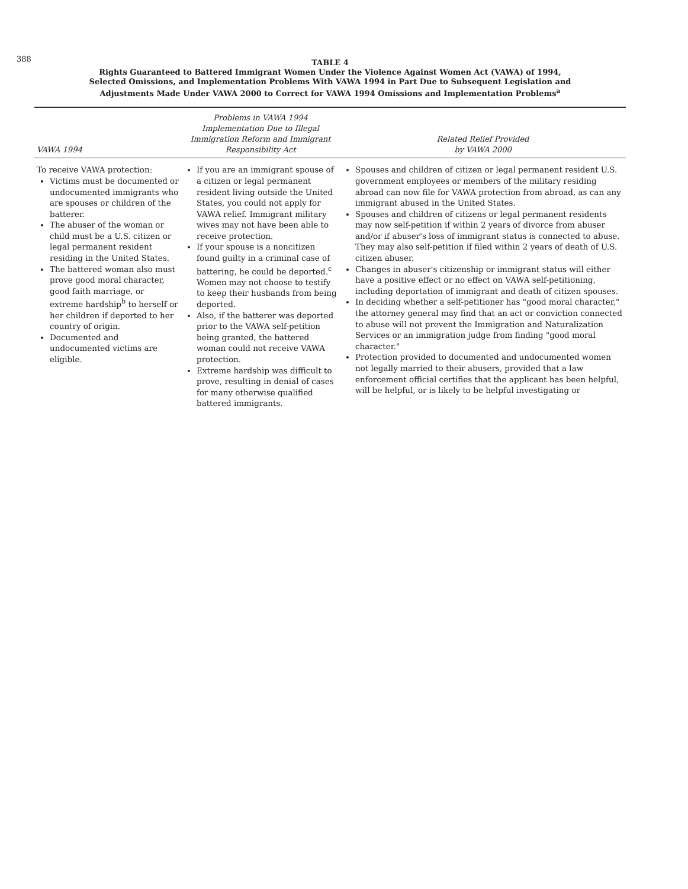388
TABLE 4
Rights Guaranteed to Battered Immigrant Women Under the Violence Against Women Act (VAWA) of 1994,
Selected Omissions, and Implementation Problems With VAWA 1994 in Part Due to Subsequent Legislation and
Adjustments Made Under VAWA 2000 to Correct for VAWA 1994 Omissions and Implementation Problems<sup>a</sup>
| VAWA 1994 | Problems in VAWA 1994 Implementation Due to Illegal Immigration Reform and Immigrant Responsibility Act | Related Relief Provided by VAWA 2000 |
| --- | --- | --- |
| To receive VAWA protection: Victims must be documented or undocumented immigrants who are spouses or children of the batterer. The abuser of the woman or child must be a U.S. citizen or legal permanent resident residing in the United States. The battered woman also must prove good moral character, good faith marriage, or extreme hardship<sup>b</sup> to herself or her children if deported to her country of origin. Documented and undocumented victims are eligible. | If you are an immigrant spouse of a citizen or legal permanent resident living outside the United States, you could not apply for VAWA relief. Immigrant military wives may not have been able to receive protection. If your spouse is a noncitizen found guilty in a criminal case of battering, he could be deported.<sup>c</sup> Women may not choose to testify to keep their husbands from being deported. Also, if the batterer was deported prior to the VAWA self-petition being granted, the battered woman could not receive VAWA protection. Extreme hardship was difficult to prove, resulting in denial of cases for many otherwise qualified battered immigrants. | Spouses and children of citizen or legal permanent resident U.S. government employees or members of the military residing abroad can now file for VAWA protection from abroad, as can any immigrant abused in the United States. Spouses and children of citizens or legal permanent residents may now self-petition if within 2 years of divorce from abuser and/or if abuser's loss of immigrant status is connected to abuse. They may also self-petition if filed within 2 years of death of U.S. citizen abuser. Changes in abuser's citizenship or immigrant status will either have a positive effect or no effect on VAWA self-petitioning, including deportation of immigrant and death of citizen spouses. In deciding whether a self-petitioner has "good moral character," the attorney general may find that an act or conviction connected to abuse will not prevent the Immigration and Naturalization Services or an immigration judge from finding "good moral character." Protection provided to documented and undocumented women not legally married to their abusers, provided that a law enforcement official certifies that the applicant has been helpful, will be helpful, or is likely to be helpful investigating or |